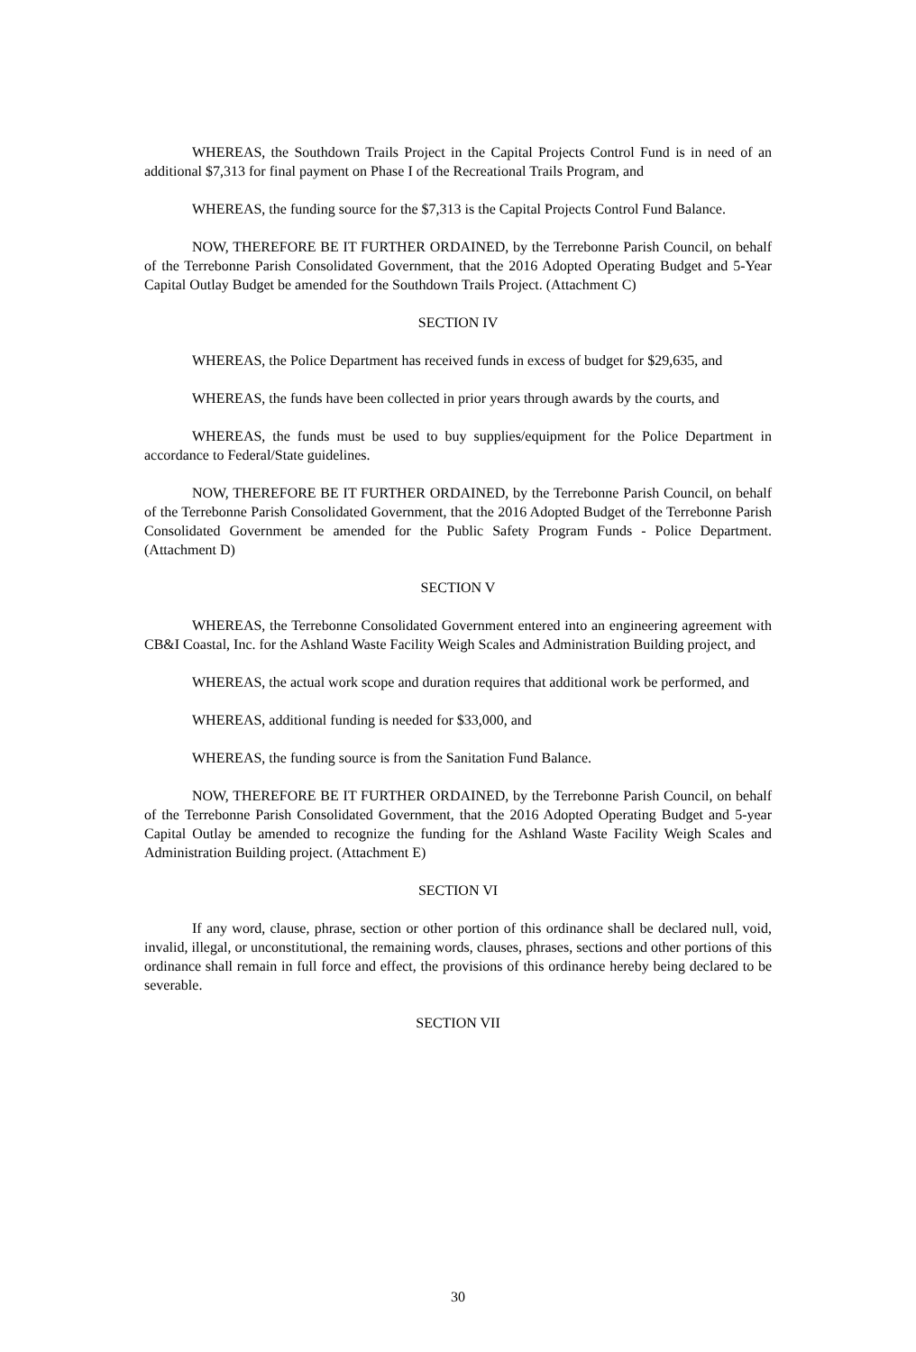WHEREAS, the Southdown Trails Project in the Capital Projects Control Fund is in need of an additional $7,313 for final payment on Phase I of the Recreational Trails Program, and
WHEREAS, the funding source for the $7,313 is the Capital Projects Control Fund Balance.
NOW, THEREFORE BE IT FURTHER ORDAINED, by the Terrebonne Parish Council, on behalf of the Terrebonne Parish Consolidated Government, that the 2016 Adopted Operating Budget and 5-Year Capital Outlay Budget be amended for the Southdown Trails Project. (Attachment C)
SECTION IV
WHEREAS, the Police Department has received funds in excess of budget for $29,635, and
WHEREAS, the funds have been collected in prior years through awards by the courts, and
WHEREAS, the funds must be used to buy supplies/equipment for the Police Department in accordance to Federal/State guidelines.
NOW, THEREFORE BE IT FURTHER ORDAINED, by the Terrebonne Parish Council, on behalf of the Terrebonne Parish Consolidated Government, that the 2016 Adopted Budget of the Terrebonne Parish Consolidated Government be amended for the Public Safety Program Funds - Police Department. (Attachment D)
SECTION V
WHEREAS, the Terrebonne Consolidated Government entered into an engineering agreement with CB&I Coastal, Inc. for the Ashland Waste Facility Weigh Scales and Administration Building project, and
WHEREAS, the actual work scope and duration requires that additional work be performed, and
WHEREAS, additional funding is needed for $33,000, and
WHEREAS, the funding source is from the Sanitation Fund Balance.
NOW, THEREFORE BE IT FURTHER ORDAINED, by the Terrebonne Parish Council, on behalf of the Terrebonne Parish Consolidated Government, that the 2016 Adopted Operating Budget and 5-year Capital Outlay be amended to recognize the funding for the Ashland Waste Facility Weigh Scales and Administration Building project. (Attachment E)
SECTION VI
If any word, clause, phrase, section or other portion of this ordinance shall be declared null, void, invalid, illegal, or unconstitutional, the remaining words, clauses, phrases, sections and other portions of this ordinance shall remain in full force and effect, the provisions of this ordinance hereby being declared to be severable.
SECTION VII
30